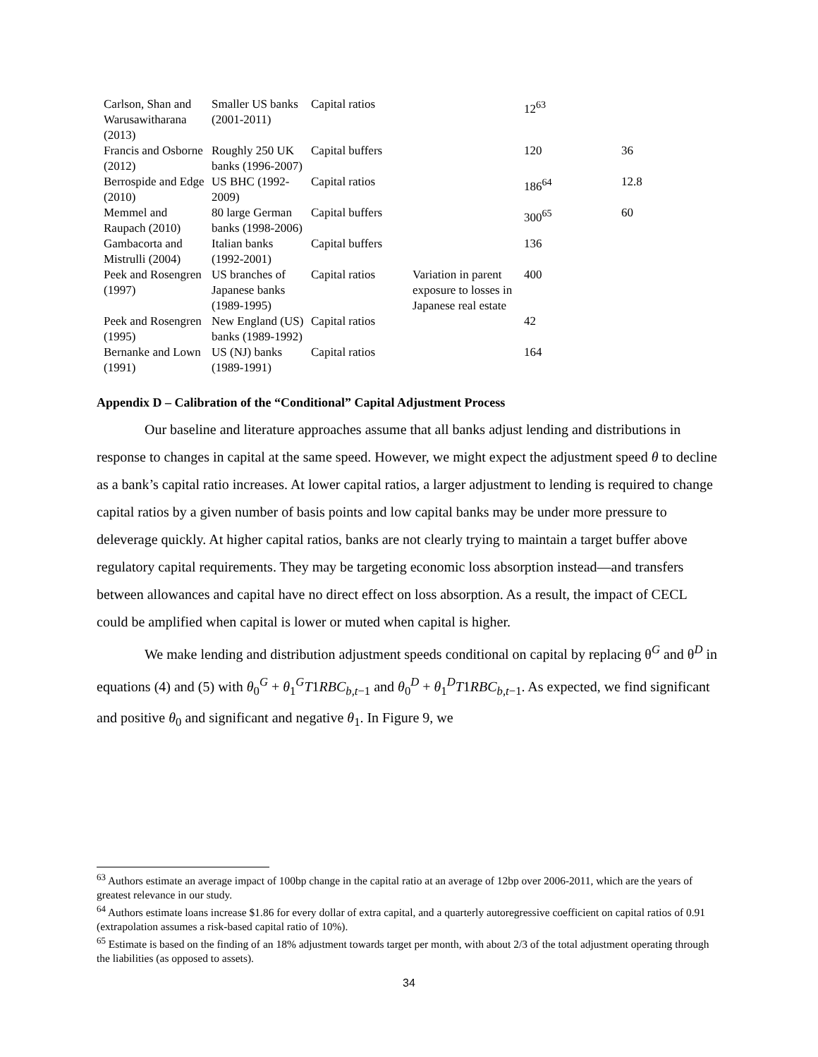| Carlson, Shan and Warusawitharana (2013) | Smaller US banks (2001-2011) | Capital ratios | | 12<sup>63</sup> | |
| Francis and Osborne (2012) | Roughly 250 UK banks (1996-2007) | Capital buffers | | 120 | 36 |
| Berrospide and Edge (2010) | US BHC (1992-2009) | Capital ratios | | 186<sup>64</sup> | 12.8 |
| Memmel and Raupach (2010) | 80 large German banks (1998-2006) | Capital buffers | | 300<sup>65</sup> | 60 |
| Gambacorta and Mistrulli (2004) | Italian banks (1992-2001) | Capital buffers | | 136 | |
| Peek and Rosengren (1997) | US branches of Japanese banks (1989-1995) | Capital ratios | Variation in parent exposure to losses in Japanese real estate | 400 | |
| Peek and Rosengren (1995) | New England (US) banks (1989-1992) | Capital ratios | | 42 | |
| Bernanke and Lown (1991) | US (NJ) banks (1989-1991) | Capital ratios | | 164 | |
Appendix D – Calibration of the “Conditional” Capital Adjustment Process
Our baseline and literature approaches assume that all banks adjust lending and distributions in response to changes in capital at the same speed. However, we might expect the adjustment speed θ to decline as a bank’s capital ratio increases. At lower capital ratios, a larger adjustment to lending is required to change capital ratios by a given number of basis points and low capital banks may be under more pressure to deleverage quickly. At higher capital ratios, banks are not clearly trying to maintain a target buffer above regulatory capital requirements. They may be targeting economic loss absorption instead—and transfers between allowances and capital have no direct effect on loss absorption. As a result, the impact of CECL could be amplified when capital is lower or muted when capital is higher.
We make lending and distribution adjustment speeds conditional on capital by replacing θ<sup>G</sup> and θ<sup>D</sup> in equations (4) and (5) with θ<sub>0</sub><sup>G</sup> + θ<sub>1</sub><sup>G</sup>T1RBC<sub>b,t−1</sub> and θ<sub>0</sub><sup>D</sup> + θ<sub>1</sub><sup>D</sup>T1RBC<sub>b,t−1</sub>. As expected, we find significant and positive θ<sub>0</sub> and significant and negative θ<sub>1</sub>. In Figure 9, we
<sup>63</sup> Authors estimate an average impact of 100bp change in the capital ratio at an average of 12bp over 2006-2011, which are the years of greatest relevance in our study.
<sup>64</sup> Authors estimate loans increase $1.86 for every dollar of extra capital, and a quarterly autoregressive coefficient on capital ratios of 0.91 (extrapolation assumes a risk-based capital ratio of 10%).
<sup>65</sup> Estimate is based on the finding of an 18% adjustment towards target per month, with about 2/3 of the total adjustment operating through the liabilities (as opposed to assets).
34